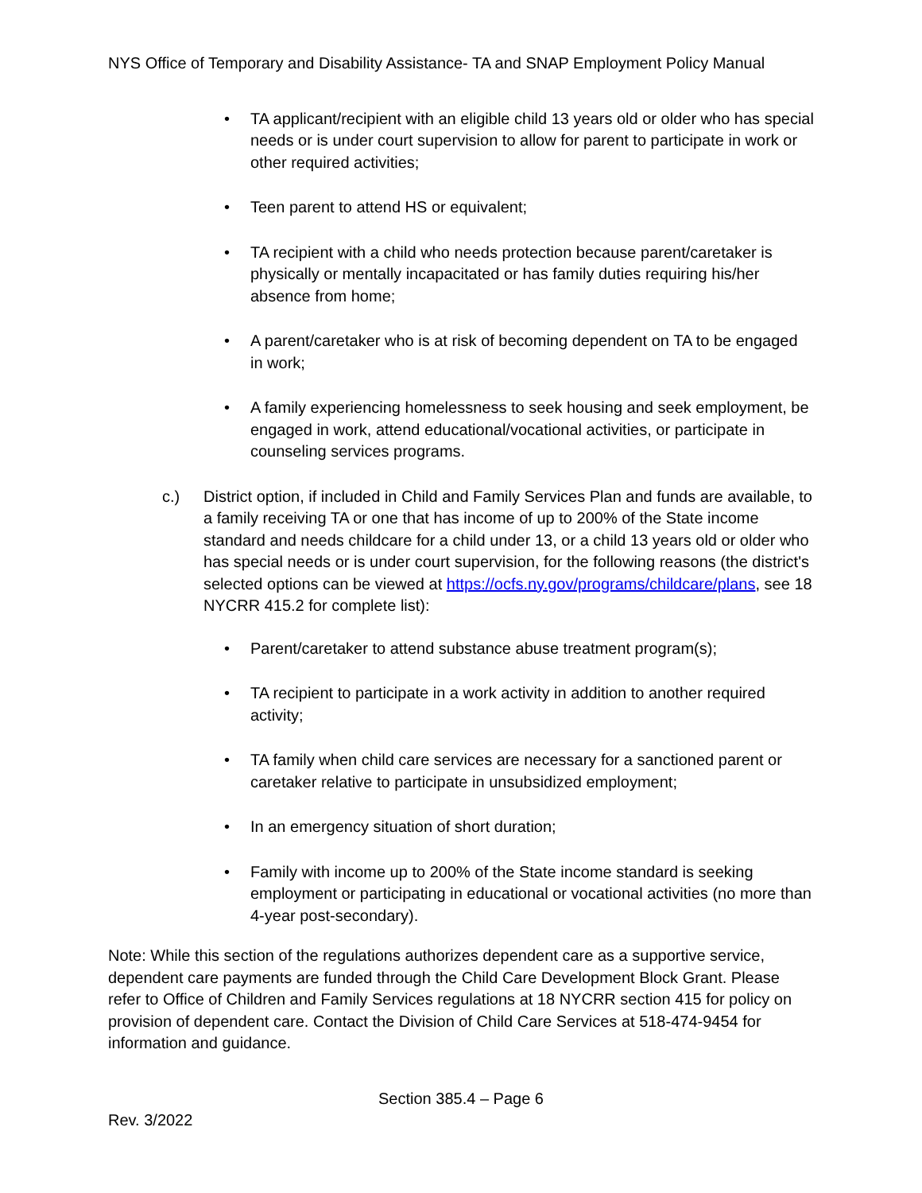NYS Office of Temporary and Disability Assistance- TA and SNAP Employment Policy Manual
• TA applicant/recipient with an eligible child 13 years old or older who has special needs or is under court supervision to allow for parent to participate in work or other required activities;
• Teen parent to attend HS or equivalent;
• TA recipient with a child who needs protection because parent/caretaker is physically or mentally incapacitated or has family duties requiring his/her absence from home;
• A parent/caretaker who is at risk of becoming dependent on TA to be engaged in work;
• A family experiencing homelessness to seek housing and seek employment, be engaged in work, attend educational/vocational activities, or participate in counseling services programs.
c.) District option, if included in Child and Family Services Plan and funds are available, to a family receiving TA or one that has income of up to 200% of the State income standard and needs childcare for a child under 13, or a child 13 years old or older who has special needs or is under court supervision, for the following reasons (the district's selected options can be viewed at https://ocfs.ny.gov/programs/childcare/plans, see 18 NYCRR 415.2 for complete list):
• Parent/caretaker to attend substance abuse treatment program(s);
• TA recipient to participate in a work activity in addition to another required activity;
• TA family when child care services are necessary for a sanctioned parent or caretaker relative to participate in unsubsidized employment;
• In an emergency situation of short duration;
• Family with income up to 200% of the State income standard is seeking employment or participating in educational or vocational activities (no more than 4-year post-secondary).
Note: While this section of the regulations authorizes dependent care as a supportive service, dependent care payments are funded through the Child Care Development Block Grant. Please refer to Office of Children and Family Services regulations at 18 NYCRR section 415 for policy on provision of dependent care. Contact the Division of Child Care Services at 518-474-9454 for information and guidance.
Section 385.4 – Page 6
Rev. 3/2022